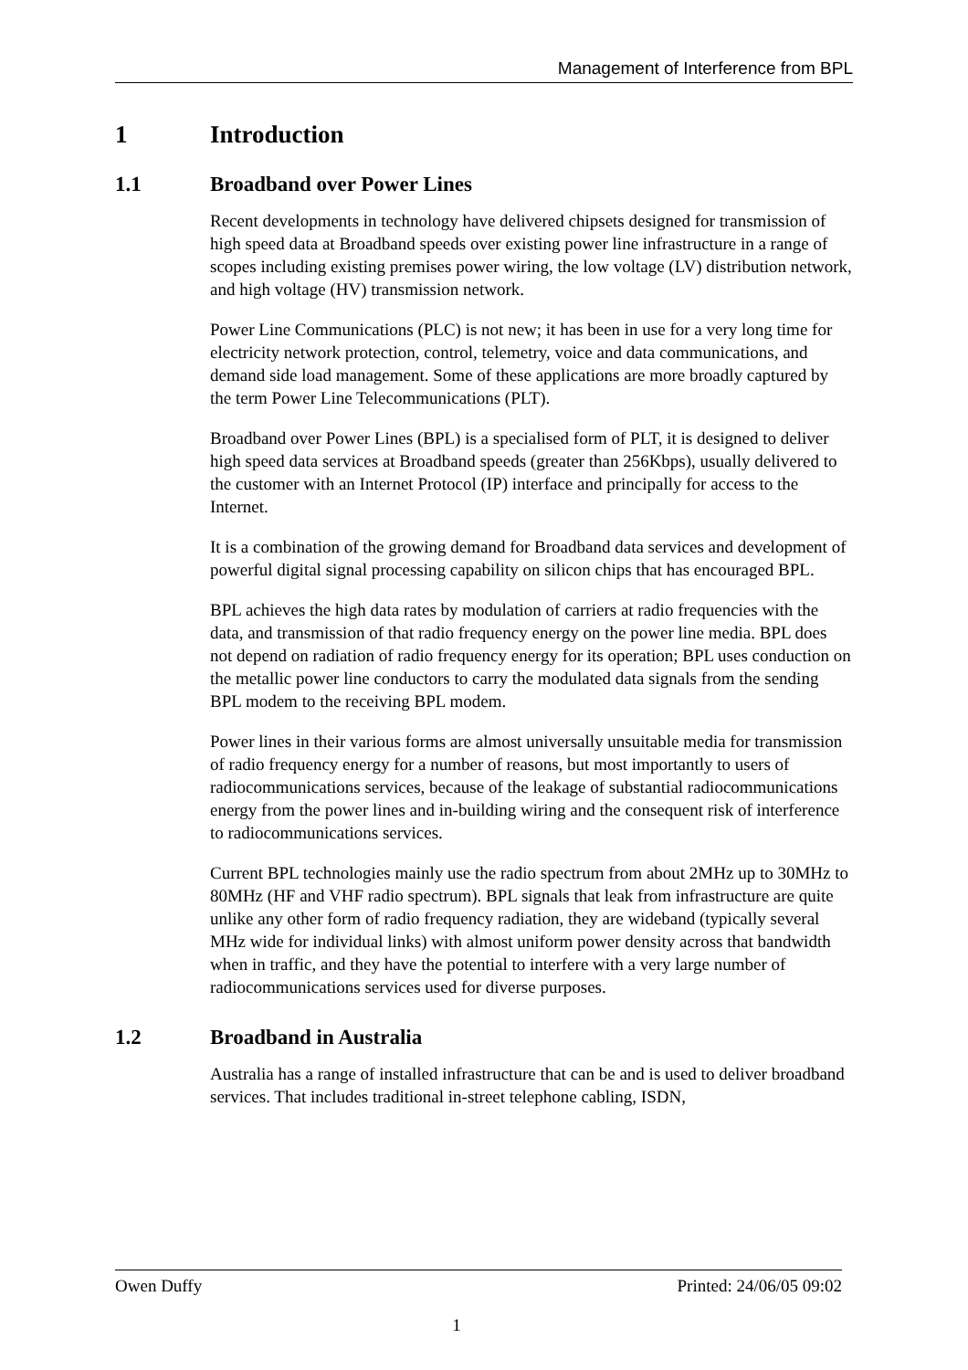Management of Interference from BPL
1 Introduction
1.1 Broadband over Power Lines
Recent developments in technology have delivered chipsets designed for transmission of high speed data at Broadband speeds over existing power line infrastructure in a range of scopes including existing premises power wiring, the low voltage (LV) distribution network, and high voltage (HV) transmission network.
Power Line Communications (PLC) is not new; it has been in use for a very long time for electricity network protection, control, telemetry, voice and data communications, and demand side load management. Some of these applications are more broadly captured by the term Power Line Telecommunications (PLT).
Broadband over Power Lines (BPL) is a specialised form of PLT, it is designed to deliver high speed data services at Broadband speeds (greater than 256Kbps), usually delivered to the customer with an Internet Protocol (IP) interface and principally for access to the Internet.
It is a combination of the growing demand for Broadband data services and development of powerful digital signal processing capability on silicon chips that has encouraged BPL.
BPL achieves the high data rates by modulation of carriers at radio frequencies with the data, and transmission of that radio frequency energy on the power line media. BPL does not depend on radiation of radio frequency energy for its operation; BPL uses conduction on the metallic power line conductors to carry the modulated data signals from the sending BPL modem to the receiving BPL modem.
Power lines in their various forms are almost universally unsuitable media for transmission of radio frequency energy for a number of reasons, but most importantly to users of radiocommunications services, because of the leakage of substantial radiocommunications energy from the power lines and in-building wiring and the consequent risk of interference to radiocommunications services.
Current BPL technologies mainly use the radio spectrum from about 2MHz up to 30MHz to 80MHz (HF and VHF radio spectrum). BPL signals that leak from infrastructure are quite unlike any other form of radio frequency radiation, they are wideband (typically several MHz wide for individual links) with almost uniform power density across that bandwidth when in traffic, and they have the potential to interfere with a very large number of radiocommunications services used for diverse purposes.
1.2 Broadband in Australia
Australia has a range of installed infrastructure that can be and is used to deliver broadband services. That includes traditional in-street telephone cabling, ISDN,
Owen Duffy Printed: 24/06/05 09:02
1